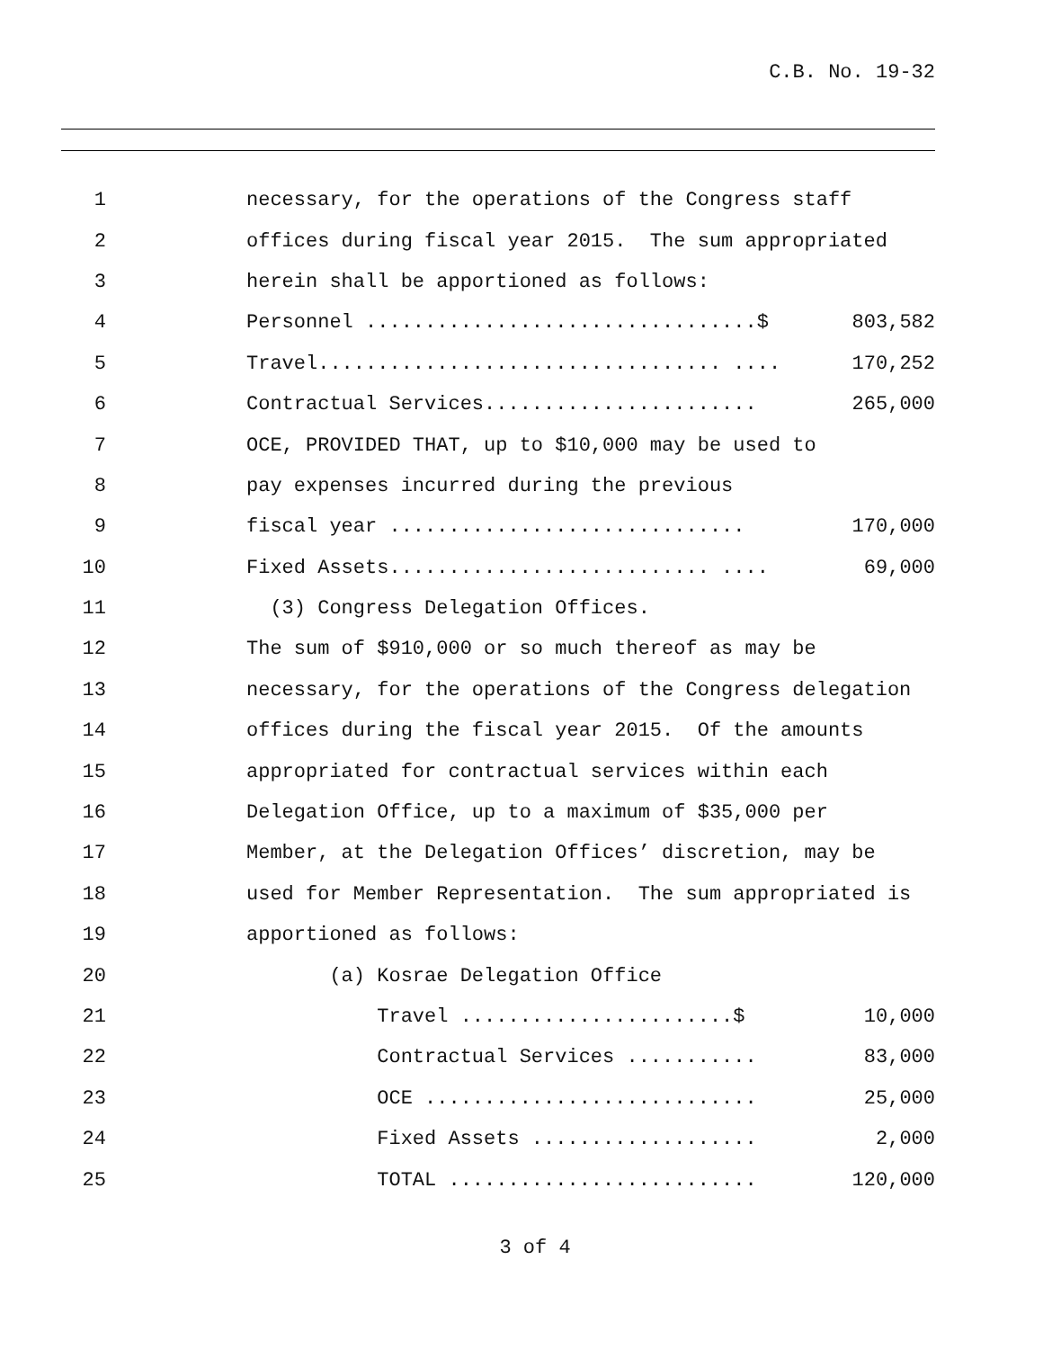C.B. No. 19-32
1 necessary, for the operations of the Congress staff
2 offices during fiscal year 2015. The sum appropriated
3 herein shall be apportioned as follows:
4 Personnel .................................$ 803,582
5 Travel.................................. .... 170,252
6 Contractual Services....................... 265,000
7 OCE, PROVIDED THAT, up to $10,000 may be used to
8 pay expenses incurred during the previous
9 fiscal year .............................. 170,000
10 Fixed Assets........................... .... 69,000
11 (3) Congress Delegation Offices.
12 The sum of $910,000 or so much thereof as may be
13 necessary, for the operations of the Congress delegation
14 offices during the fiscal year 2015. Of the amounts
15 appropriated for contractual services within each
16 Delegation Office, up to a maximum of $35,000 per
17 Member, at the Delegation Offices’ discretion, may be
18 used for Member Representation. The sum appropriated is
19 apportioned as follows:
20 (a) Kosrae Delegation Office
21 Travel .......................$ 10,000
22 Contractual Services ........... 83,000
23 OCE ............................ 25,000
24 Fixed Assets ................... 2,000
25 TOTAL .......................... 120,000
3 of 4